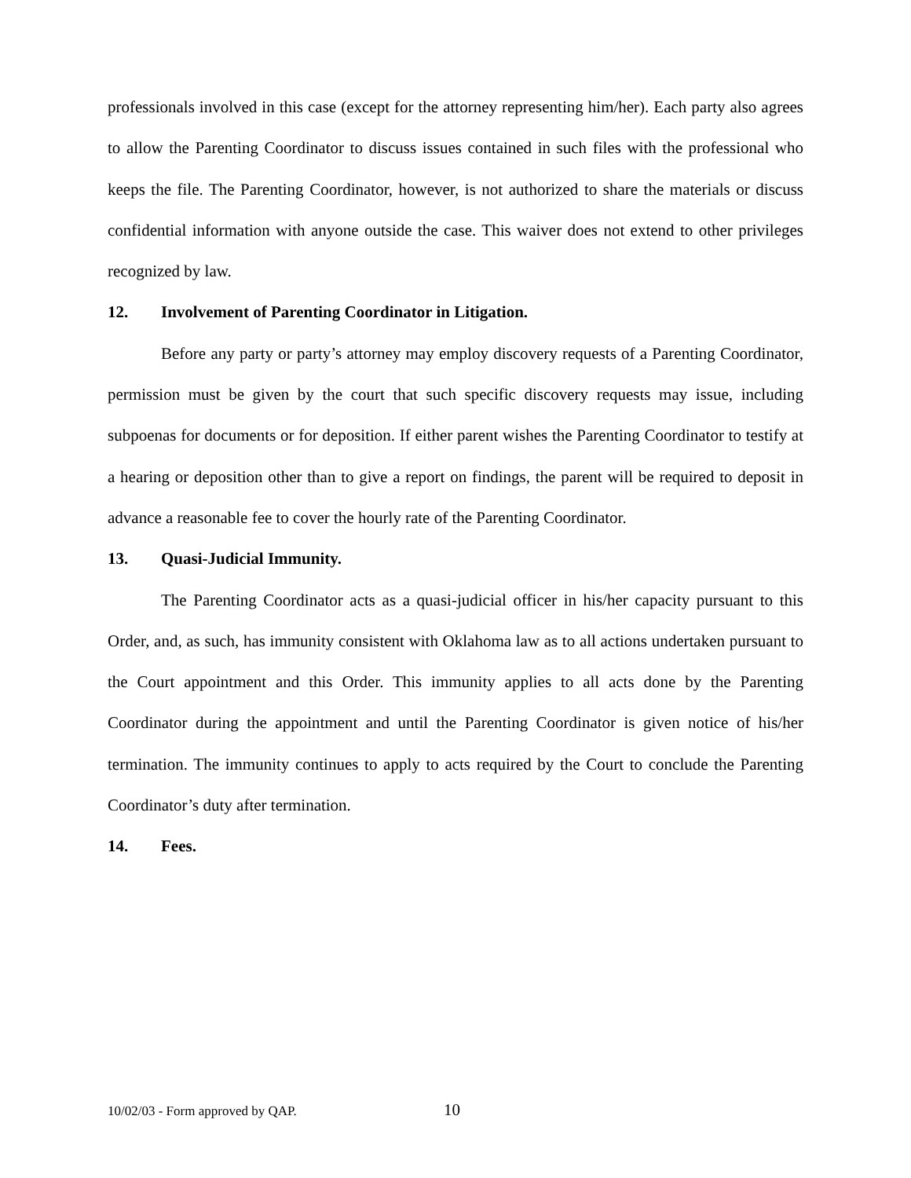professionals involved in this case (except for the attorney representing him/her). Each party also agrees to allow the Parenting Coordinator to discuss issues contained in such files with the professional who keeps the file. The Parenting Coordinator, however, is not authorized to share the materials or discuss confidential information with anyone outside the case. This waiver does not extend to other privileges recognized by law.
12. Involvement of Parenting Coordinator in Litigation.
Before any party or party’s attorney may employ discovery requests of a Parenting Coordinator, permission must be given by the court that such specific discovery requests may issue, including subpoenas for documents or for deposition. If either parent wishes the Parenting Coordinator to testify at a hearing or deposition other than to give a report on findings, the parent will be required to deposit in advance a reasonable fee to cover the hourly rate of the Parenting Coordinator.
13. Quasi-Judicial Immunity.
The Parenting Coordinator acts as a quasi-judicial officer in his/her capacity pursuant to this Order, and, as such, has immunity consistent with Oklahoma law as to all actions undertaken pursuant to the Court appointment and this Order. This immunity applies to all acts done by the Parenting Coordinator during the appointment and until the Parenting Coordinator is given notice of his/her termination. The immunity continues to apply to acts required by the Court to conclude the Parenting Coordinator’s duty after termination.
14. Fees.
10/02/03 - Form approved by QAP. 10